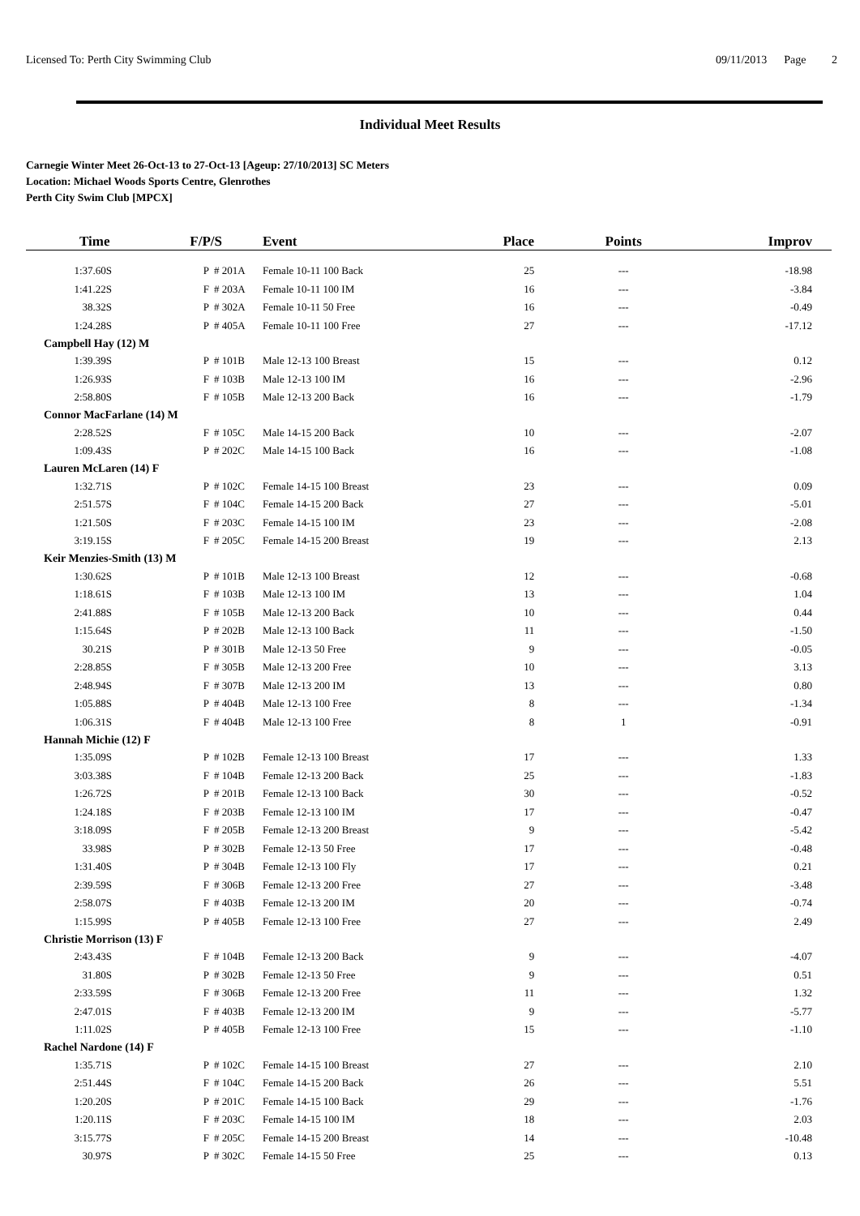Licensed To: Perth City Swimming Club 09/11/2013 Page 2
Individual Meet Results
Carnegie Winter Meet 26-Oct-13 to 27-Oct-13 [Ageup: 27/10/2013] SC Meters
Location: Michael Woods Sports Centre, Glenrothes
Perth City Swim Club [MPCX]
| Time | F/P/S | | Event | Place | Points | Improv |
| --- | --- | --- | --- | --- | --- | --- |
| 1:37.60S | P | # 201A | Female 10-11 100 Back | 25 | --- | -18.98 |
| 1:41.22S | F | # 203A | Female 10-11 100 IM | 16 | --- | -3.84 |
| 38.32S | P | # 302A | Female 10-11 50 Free | 16 | --- | -0.49 |
| 1:24.28S | P | # 405A | Female 10-11 100 Free | 27 | --- | -17.12 |
| Campbell Hay (12) M | | | | | | |
| 1:39.39S | P | # 101B | Male 12-13 100 Breast | 15 | --- | 0.12 |
| 1:26.93S | F | # 103B | Male 12-13 100 IM | 16 | --- | -2.96 |
| 2:58.80S | F | # 105B | Male 12-13 200 Back | 16 | --- | -1.79 |
| Connor MacFarlane (14) M | | | | | | |
| 2:28.52S | F | # 105C | Male 14-15 200 Back | 10 | --- | -2.07 |
| 1:09.43S | P | # 202C | Male 14-15 100 Back | 16 | --- | -1.08 |
| Lauren McLaren (14) F | | | | | | |
| 1:32.71S | P | # 102C | Female 14-15 100 Breast | 23 | --- | 0.09 |
| 2:51.57S | F | # 104C | Female 14-15 200 Back | 27 | --- | -5.01 |
| 1:21.50S | F | # 203C | Female 14-15 100 IM | 23 | --- | -2.08 |
| 3:19.15S | F | # 205C | Female 14-15 200 Breast | 19 | --- | 2.13 |
| Keir Menzies-Smith (13) M | | | | | | |
| 1:30.62S | P | # 101B | Male 12-13 100 Breast | 12 | --- | -0.68 |
| 1:18.61S | F | # 103B | Male 12-13 100 IM | 13 | --- | 1.04 |
| 2:41.88S | F | # 105B | Male 12-13 200 Back | 10 | --- | 0.44 |
| 1:15.64S | P | # 202B | Male 12-13 100 Back | 11 | --- | -1.50 |
| 30.21S | P | # 301B | Male 12-13 50 Free | 9 | --- | -0.05 |
| 2:28.85S | F | # 305B | Male 12-13 200 Free | 10 | --- | 3.13 |
| 2:48.94S | F | # 307B | Male 12-13 200 IM | 13 | --- | 0.80 |
| 1:05.88S | P | # 404B | Male 12-13 100 Free | 8 | --- | -1.34 |
| 1:06.31S | F | # 404B | Male 12-13 100 Free | 8 | 1 | -0.91 |
| Hannah Michie (12) F | | | | | | |
| 1:35.09S | P | # 102B | Female 12-13 100 Breast | 17 | --- | 1.33 |
| 3:03.38S | F | # 104B | Female 12-13 200 Back | 25 | --- | -1.83 |
| 1:26.72S | P | # 201B | Female 12-13 100 Back | 30 | --- | -0.52 |
| 1:24.18S | F | # 203B | Female 12-13 100 IM | 17 | --- | -0.47 |
| 3:18.09S | F | # 205B | Female 12-13 200 Breast | 9 | --- | -5.42 |
| 33.98S | P | # 302B | Female 12-13 50 Free | 17 | --- | -0.48 |
| 1:31.40S | P | # 304B | Female 12-13 100 Fly | 17 | --- | 0.21 |
| 2:39.59S | F | # 306B | Female 12-13 200 Free | 27 | --- | -3.48 |
| 2:58.07S | F | # 403B | Female 12-13 200 IM | 20 | --- | -0.74 |
| 1:15.99S | P | # 405B | Female 12-13 100 Free | 27 | --- | 2.49 |
| Christie Morrison (13) F | | | | | | |
| 2:43.43S | F | # 104B | Female 12-13 200 Back | 9 | --- | -4.07 |
| 31.80S | P | # 302B | Female 12-13 50 Free | 9 | --- | 0.51 |
| 2:33.59S | F | # 306B | Female 12-13 200 Free | 11 | --- | 1.32 |
| 2:47.01S | F | # 403B | Female 12-13 200 IM | 9 | --- | -5.77 |
| 1:11.02S | P | # 405B | Female 12-13 100 Free | 15 | --- | -1.10 |
| Rachel Nardone (14) F | | | | | | |
| 1:35.71S | P | # 102C | Female 14-15 100 Breast | 27 | --- | 2.10 |
| 2:51.44S | F | # 104C | Female 14-15 200 Back | 26 | --- | 5.51 |
| 1:20.20S | P | # 201C | Female 14-15 100 Back | 29 | --- | -1.76 |
| 1:20.11S | F | # 203C | Female 14-15 100 IM | 18 | --- | 2.03 |
| 3:15.77S | F | # 205C | Female 14-15 200 Breast | 14 | --- | -10.48 |
| 30.97S | P | # 302C | Female 14-15 50 Free | 25 | --- | 0.13 |